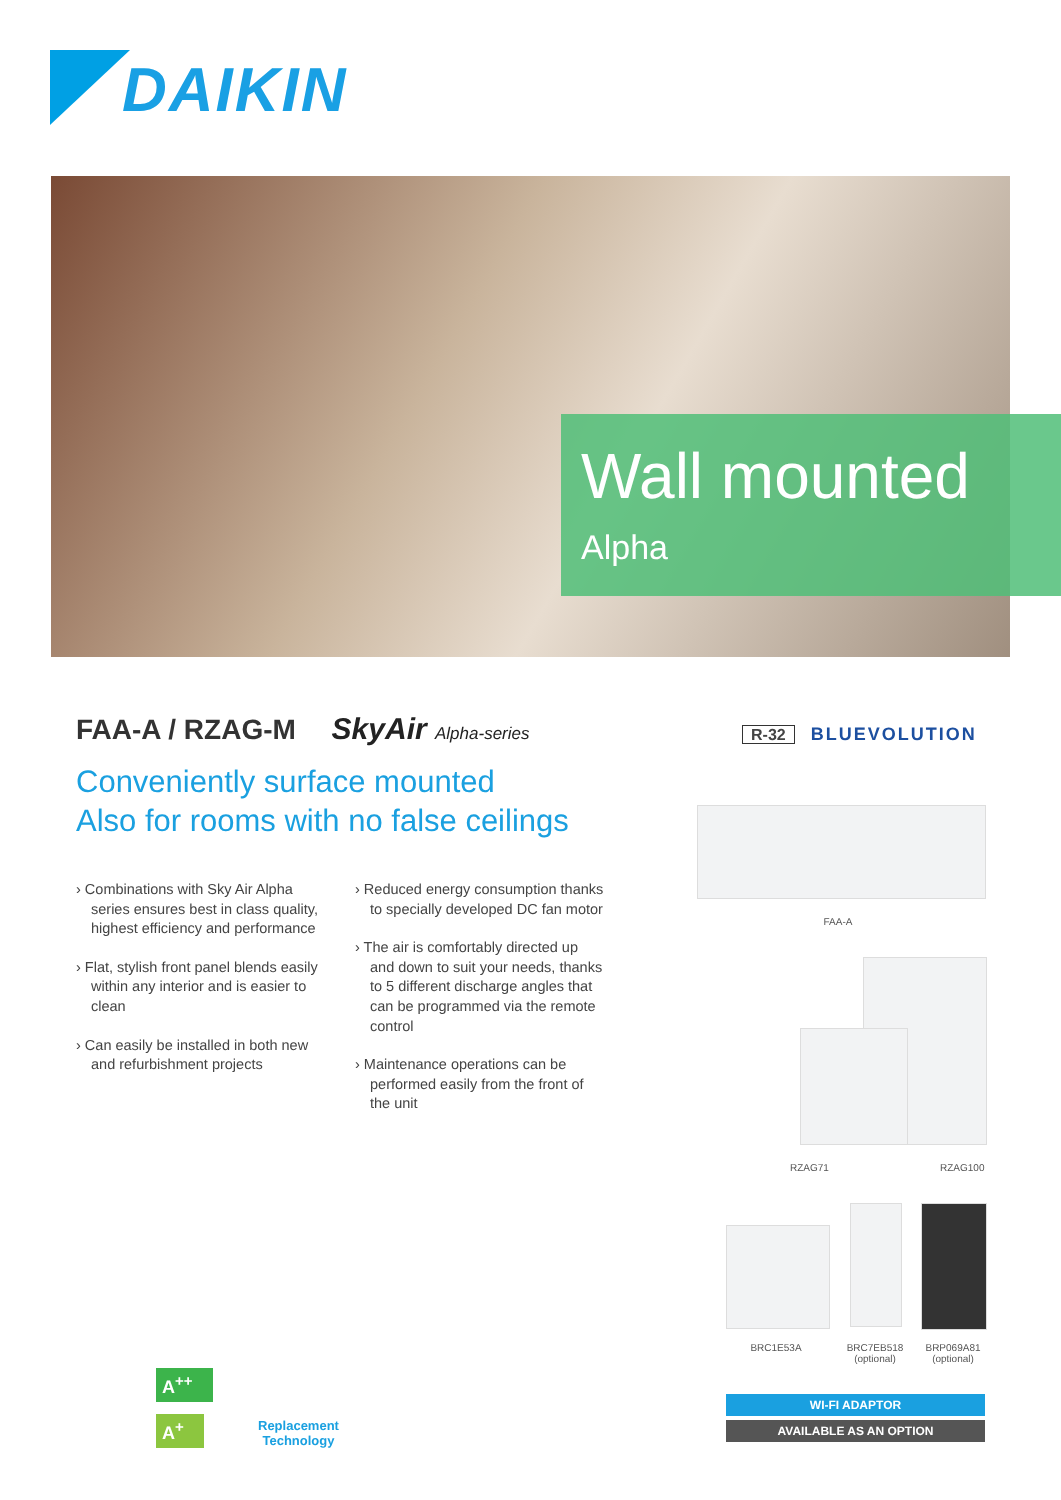DAIKIN
Wall mounted
Alpha
FAA-A / RZAG-M SkyAir Alpha-series
R-32 BLUEVOLUTION
Conveniently surface mounted
Also for rooms with no false ceilings
› Combinations with Sky Air Alpha series ensures best in class quality, highest efficiency and performance
› Flat, stylish front panel blends easily within any interior and is easier to clean
› Can easily be installed in both new and refurbishment projects
› Reduced energy consumption thanks to specially developed DC fan motor
› The air is comfortably directed up and down to suit your needs, thanks to 5 different discharge angles that can be programmed via the remote control
› Maintenance operations can be performed easily from the front of the unit
FAA-A
RZAG71 RZAG100
BRC1E53A
BRC7EB518
(optional)
BRP069A81
(optional)
WI-FI ADAPTOR
AVAILABLE AS AN OPTION
A<sup>++</sup>
A<sup>+</sup>
Replacement
Technology